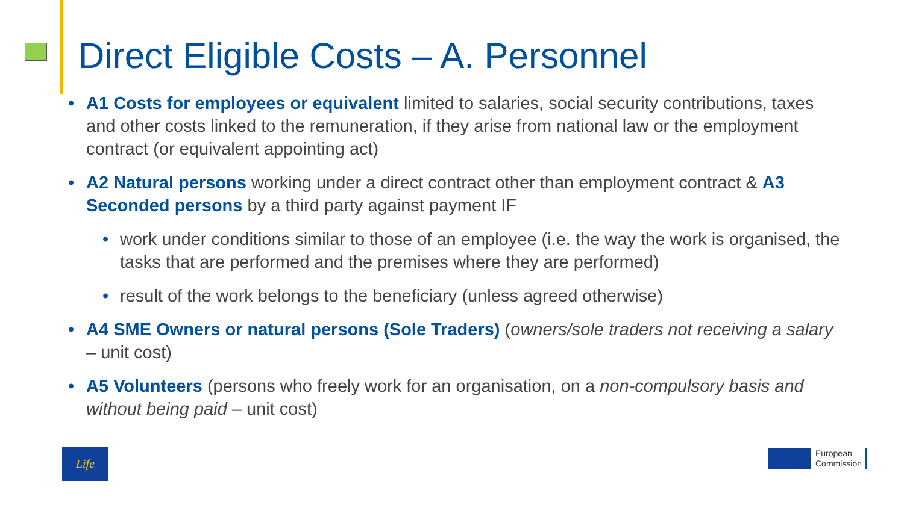Direct Eligible Costs – A. Personnel
• A1 Costs for employees or equivalent limited to salaries, social security contributions, taxes and other costs linked to the remuneration, if they arise from national law or the employment contract (or equivalent appointing act)
• A2 Natural persons working under a direct contract other than employment contract & A3 Seconded persons by a third party against payment IF
• work under conditions similar to those of an employee (i.e. the way the work is organised, the tasks that are performed and the premises where they are performed)
• result of the work belongs to the beneficiary (unless agreed otherwise)
• A4 SME Owners or natural persons (Sole Traders) (owners/sole traders not receiving a salary – unit cost)
• A5 Volunteers (persons who freely work for an organisation, on a non-compulsory basis and without being paid – unit cost)
Life
European
Commission